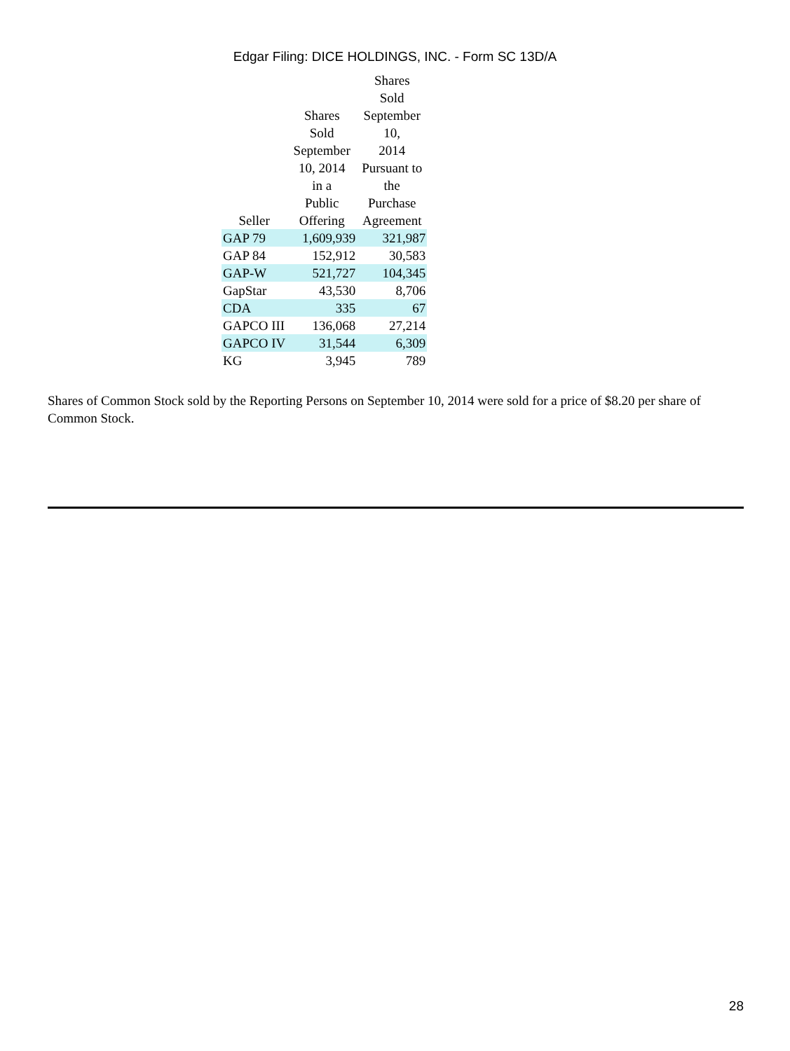Edgar Filing: DICE HOLDINGS, INC. - Form SC 13D/A
| Seller | Shares Sold September 10, 2014 in a Public Offering | Shares Sold September 10, 2014 Pursuant to the Purchase Agreement |
| --- | --- | --- |
| GAP 79 | 1,609,939 | 321,987 |
| GAP 84 | 152,912 | 30,583 |
| GAP-W | 521,727 | 104,345 |
| GapStar | 43,530 | 8,706 |
| CDA | 335 | 67 |
| GAPCO III | 136,068 | 27,214 |
| GAPCO IV | 31,544 | 6,309 |
| KG | 3,945 | 789 |
Shares of Common Stock sold by the Reporting Persons on September 10, 2014 were sold for a price of $8.20 per share of Common Stock.
28